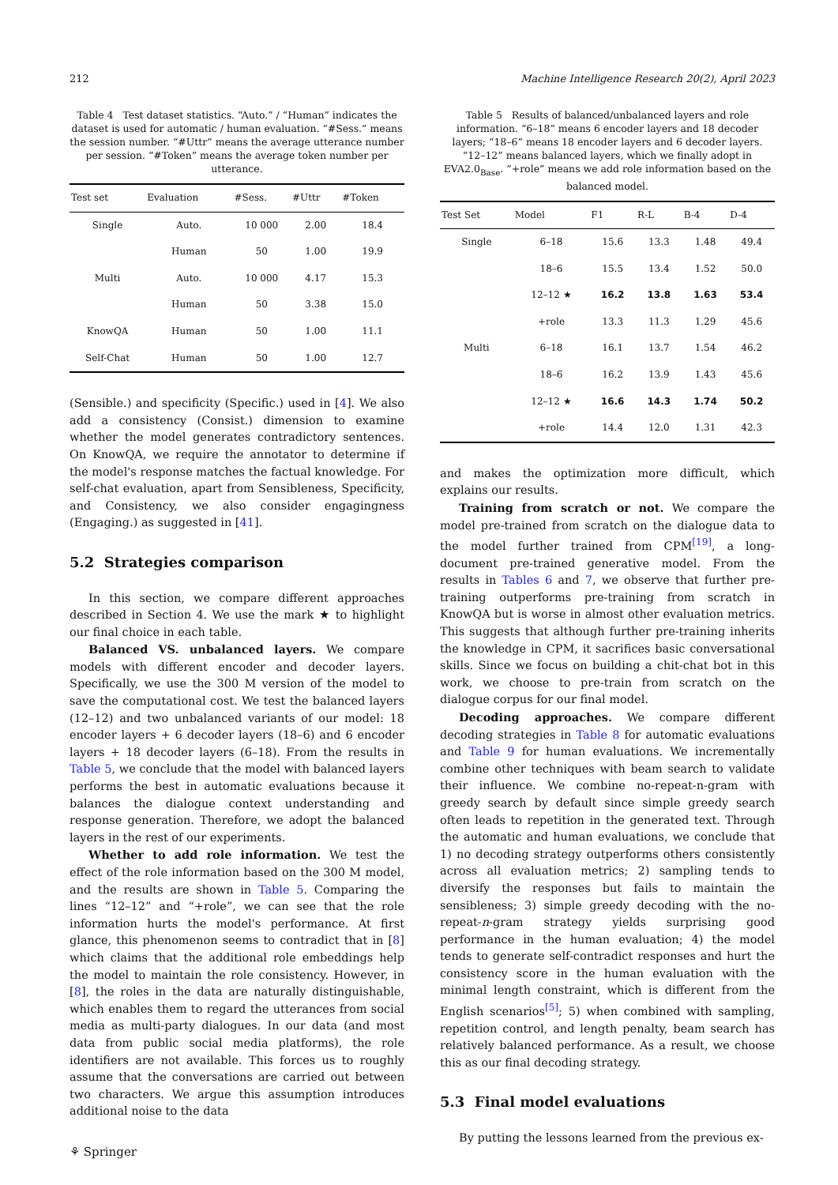212 Machine Intelligence Research 20(2), April 2023
Table 4 Test dataset statistics. “Auto.” / “Human” indicates the dataset is used for automatic / human evaluation. “#Sess.” means the session number. “#Uttr” means the average utterance number per session. “#Token” means the average token number per utterance.
| Test set | Evaluation | #Sess. | #Uttr | #Token |
| --- | --- | --- | --- | --- |
| Single | Auto. | 10 000 | 2.00 | 18.4 |
| | Human | 50 | 1.00 | 19.9 |
| Multi | Auto. | 10 000 | 4.17 | 15.3 |
| | Human | 50 | 3.38 | 15.0 |
| KnowQA | Human | 50 | 1.00 | 11.1 |
| Self-Chat | Human | 50 | 1.00 | 12.7 |
(Sensible.) and specificity (Specific.) used in [4]. We also add a consistency (Consist.) dimension to examine whether the model generates contradictory sentences. On KnowQA, we require the annotator to determine if the model's response matches the factual knowledge. For self-chat evaluation, apart from Sensibleness, Specificity, and Consistency, we also consider engagingness (Engaging.) as suggested in [41].
5.2 Strategies comparison
In this section, we compare different approaches described in Section 4. We use the mark ★ to highlight our final choice in each table.
Balanced VS. unbalanced layers. We compare models with different encoder and decoder layers. Specifically, we use the 300 M version of the model to save the computational cost. We test the balanced layers (12–12) and two unbalanced variants of our model: 18 encoder layers + 6 decoder layers (18–6) and 6 encoder layers + 18 decoder layers (6–18). From the results in Table 5, we conclude that the model with balanced layers performs the best in automatic evaluations because it balances the dialogue context understanding and response generation. Therefore, we adopt the balanced layers in the rest of our experiments.
Whether to add role information. We test the effect of the role information based on the 300 M model, and the results are shown in Table 5. Comparing the lines “12–12” and “+role”, we can see that the role information hurts the model's performance. At first glance, this phenomenon seems to contradict that in [8] which claims that the additional role embeddings help the model to maintain the role consistency. However, in [8], the roles in the data are naturally distinguishable, which enables them to regard the utterances from social media as multi-party dialogues. In our data (and most data from public social media platforms), the role identifiers are not available. This forces us to roughly assume that the conversations are carried out between two characters. We argue this assumption introduces additional noise to the data
⚘ Springer
Table 5 Results of balanced/unbalanced layers and role information. “6–18” means 6 encoder layers and 18 decoder layers; “18–6” means 18 encoder layers and 6 decoder layers. “12–12” means balanced layers, which we finally adopt in EVA2.0<sub>Base</sub>. “+role” means we add role information based on the balanced model.
| Test Set | Model | F1 | R-L | B-4 | D-4 |
| --- | --- | --- | --- | --- | --- |
| Single | 6–18 | 15.6 | 13.3 | 1.48 | 49.4 |
| | 18–6 | 15.5 | 13.4 | 1.52 | 50.0 |
| | 12–12 ★ | 16.2 | 13.8 | 1.63 | 53.4 |
| | +role | 13.3 | 11.3 | 1.29 | 45.6 |
| Multi | 6–18 | 16.1 | 13.7 | 1.54 | 46.2 |
| | 18–6 | 16.2 | 13.9 | 1.43 | 45.6 |
| | 12–12 ★ | 16.6 | 14.3 | 1.74 | 50.2 |
| | +role | 14.4 | 12.0 | 1.31 | 42.3 |
and makes the optimization more difficult, which explains our results.
Training from scratch or not. We compare the model pre-trained from scratch on the dialogue data to the model further trained from CPM<sup>[19]</sup>, a long-document pre-trained generative model. From the results in Tables 6 and 7, we observe that further pre-training outperforms pre-training from scratch in KnowQA but is worse in almost other evaluation metrics. This suggests that although further pre-training inherits the knowledge in CPM, it sacrifices basic conversational skills. Since we focus on building a chit-chat bot in this work, we choose to pre-train from scratch on the dialogue corpus for our final model.
Decoding approaches. We compare different decoding strategies in Table 8 for automatic evaluations and Table 9 for human evaluations. We incrementally combine other techniques with beam search to validate their influence. We combine no-repeat-n-gram with greedy search by default since simple greedy search often leads to repetition in the generated text. Through the automatic and human evaluations, we conclude that 1) no decoding strategy outperforms others consistently across all evaluation metrics; 2) sampling tends to diversify the responses but fails to maintain the sensibleness; 3) simple greedy decoding with the no-repeat-n-gram strategy yields surprising good performance in the human evaluation; 4) the model tends to generate self-contradict responses and hurt the consistency score in the human evaluation with the minimal length constraint, which is different from the English scenarios<sup>[5]</sup>; 5) when combined with sampling, repetition control, and length penalty, beam search has relatively balanced performance. As a result, we choose this as our final decoding strategy.
5.3 Final model evaluations
By putting the lessons learned from the previous ex-